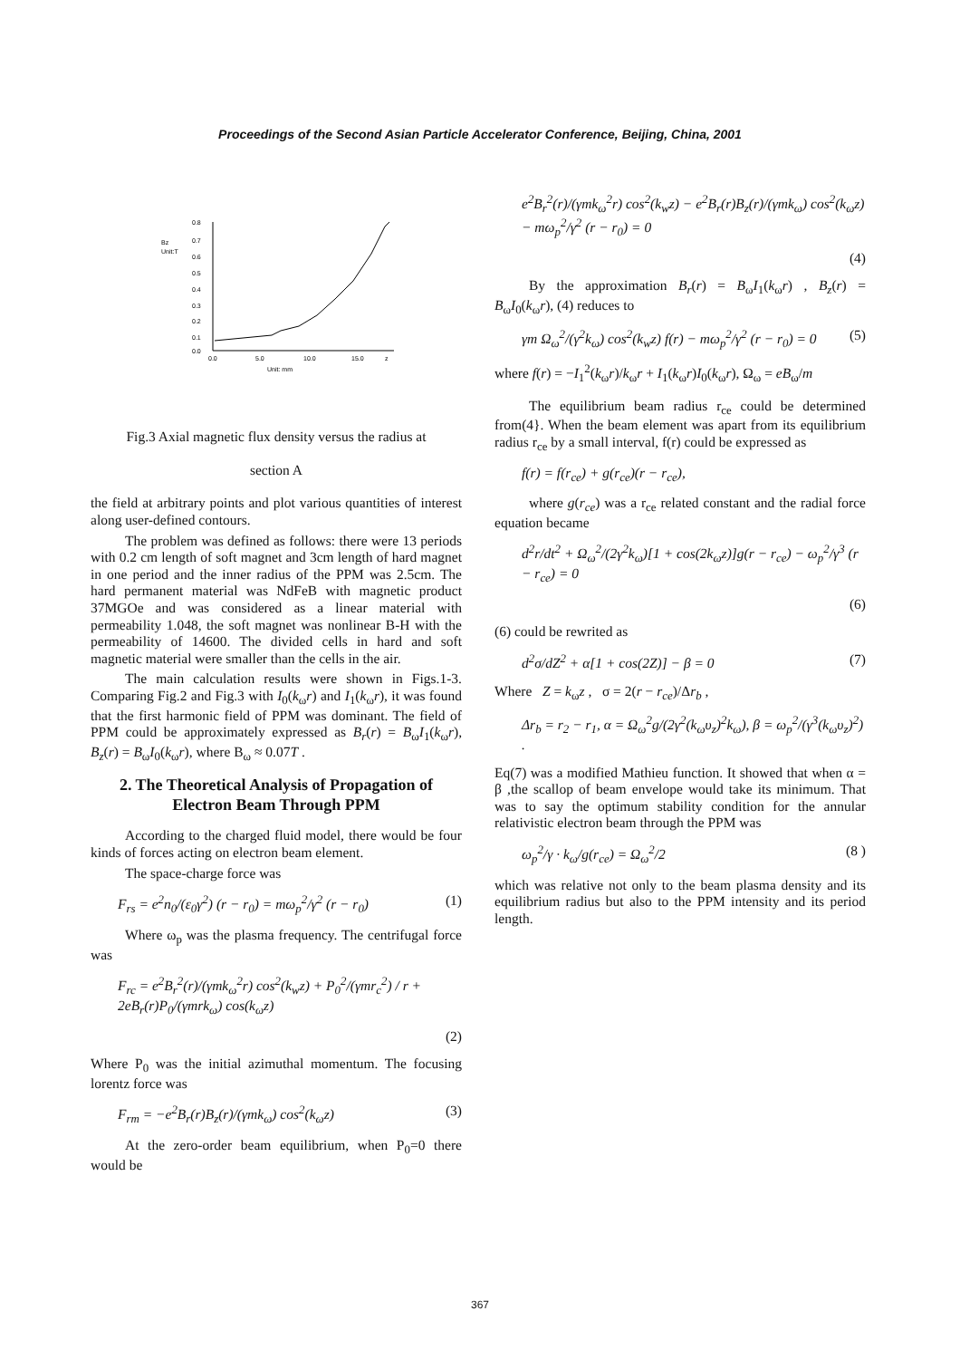Proceedings of the Second Asian Particle Accelerator Conference, Beijing, China, 2001
Bz
Unit:T
0.8
0.7
0.6
0.5
0.4
0.3
0.2
0.1
0.0
0.0
5.0
10.0
15.0
z
Unit: mm
Fig.3 Axial magnetic flux density versus the radius at
section A
the field at arbitrary points and plot various quantities of interest along user-defined contours.
The problem was defined as follows: there were 13 periods with 0.2 cm length of soft magnet and 3cm length of hard magnet in one period and the inner radius of the PPM was 2.5cm. The hard permanent material was NdFeB with magnetic product 37MGOe and was considered as a linear material with permeability 1.048, the soft magnet was nonlinear B-H with the permeability of 14600. The divided cells in hard and soft magnetic material were smaller than the cells in the air.
The main calculation results were shown in Figs.1-3. Comparing Fig.2 and Fig.3 with I<sub>0</sub>(k<sub>ω</sub>r) and I<sub>1</sub>(k<sub>ω</sub>r), it was found that the first harmonic field of PPM was dominant. The field of PPM could be approximately expressed as B<sub>r</sub>(r) = B<sub>ω</sub>I<sub>1</sub>(k<sub>ω</sub>r), B<sub>z</sub>(r) = B<sub>ω</sub>I<sub>0</sub>(k<sub>ω</sub>r), where B<sub>ω</sub> ≈ 0.07T .
2. The Theoretical Analysis of Propagation of Electron Beam Through PPM
According to the charged fluid model, there would be four kinds of forces acting on electron beam element.
The space-charge force was
F<sub>rs</sub> = e<sup>2</sup>n<sub>0</sub>/(ε<sub>0</sub>γ<sup>2</sup>) (r − r<sub>0</sub>) = mω<sub>p</sub><sup>2</sup>/γ<sup>2</sup> (r − r<sub>0</sub>) (1)
Where ω<sub>p</sub> was the plasma frequency. The centrifugal force was
F<sub>rc</sub> = e<sup>2</sup>B<sub>r</sub><sup>2</sup>(r)/(γmk<sub>ω</sub><sup>2</sup>r) cos<sup>2</sup>(k<sub>w</sub>z) + P<sub>0</sub><sup>2</sup>/(γmr<sub>c</sub><sup>2</sup>) / r + 2eB<sub>r</sub>(r)P<sub>0</sub>/(γmrk<sub>ω</sub>) cos(k<sub>ω</sub>z)
(2)
Where P<sub>0</sub> was the initial azimuthal momentum. The focusing lorentz force was
F<sub>rm</sub> = −e<sup>2</sup>B<sub>r</sub>(r)B<sub>z</sub>(r)/(γmk<sub>ω</sub>) cos<sup>2</sup>(k<sub>ω</sub>z) (3)
At the zero-order beam equilibrium, when P<sub>0</sub>=0 there would be
e<sup>2</sup>B<sub>r</sub><sup>2</sup>(r)/(γmk<sub>ω</sub><sup>2</sup>r) cos<sup>2</sup>(k<sub>w</sub>z) − e<sup>2</sup>B<sub>r</sub>(r)B<sub>z</sub>(r)/(γmk<sub>ω</sub>) cos<sup>2</sup>(k<sub>ω</sub>z) − mω<sub>p</sub><sup>2</sup>/γ<sup>2</sup> (r − r<sub>0</sub>) = 0
(4)
By the approximation B<sub>r</sub>(r) = B<sub>ω</sub>I<sub>1</sub>(k<sub>ω</sub>r) , B<sub>z</sub>(r) = B<sub>ω</sub>I<sub>0</sub>(k<sub>ω</sub>r), (4) reduces to
γm Ω<sub>ω</sub><sup>2</sup>/(γ<sup>2</sup>k<sub>ω</sub>) cos<sup>2</sup>(k<sub>w</sub>z) f(r) − mω<sub>p</sub><sup>2</sup>/γ<sup>2</sup> (r − r<sub>0</sub>) = 0 (5)
where f(r) = −I<sub>1</sub><sup>2</sup>(k<sub>ω</sub>r)/k<sub>ω</sub>r + I<sub>1</sub>(k<sub>ω</sub>r)I<sub>0</sub>(k<sub>ω</sub>r), Ω<sub>ω</sub> = eB<sub>ω</sub>/m
The equilibrium beam radius r<sub>ce</sub> could be determined from(4}. When the beam element was apart from its equilibrium radius r<sub>ce</sub> by a small interval, f(r) could be expressed as
f(r) = f(r<sub>ce</sub>) + g(r<sub>ce</sub>)(r − r<sub>ce</sub>),
where g(r<sub>ce</sub>) was a r<sub>ce</sub> related constant and the radial force equation became
d<sup>2</sup>r/dt<sup>2</sup> + Ω<sub>ω</sub><sup>2</sup>/(2γ<sup>2</sup>k<sub>ω</sub>)[1 + cos(2k<sub>ω</sub>z)]g(r − r<sub>ce</sub>) − ω<sub>p</sub><sup>2</sup>/γ<sup>3</sup> (r − r<sub>ce</sub>) = 0
(6)
(6) could be rewrited as
d<sup>2</sup>σ/dZ<sup>2</sup> + α[1 + cos(2Z)] − β = 0 (7)
Where Z = k<sub>ω</sub>z , σ = 2(r − r<sub>ce</sub>)/Δr<sub>b</sub> ,
Δr<sub>b</sub> = r<sub>2</sub> − r<sub>1</sub>, α = Ω<sub>ω</sub><sup>2</sup>g/(2γ<sup>2</sup>(k<sub>ω</sub>υ<sub>z</sub>)<sup>2</sup>k<sub>ω</sub>), β = ω<sub>p</sub><sup>2</sup>/(γ<sup>3</sup>(k<sub>ω</sub>υ<sub>z</sub>)<sup>2</sup>) .
Eq(7) was a modified Mathieu function. It showed that when α = β ,the scallop of beam envelope would take its minimum. That was to say the optimum stability condition for the annular relativistic electron beam through the PPM was
ω<sub>p</sub><sup>2</sup>/γ · k<sub>ω</sub>/g(r<sub>ce</sub>) = Ω<sub>ω</sub><sup>2</sup>/2 (8 )
which was relative not only to the beam plasma density and its equilibrium radius but also to the PPM intensity and its period length.
367